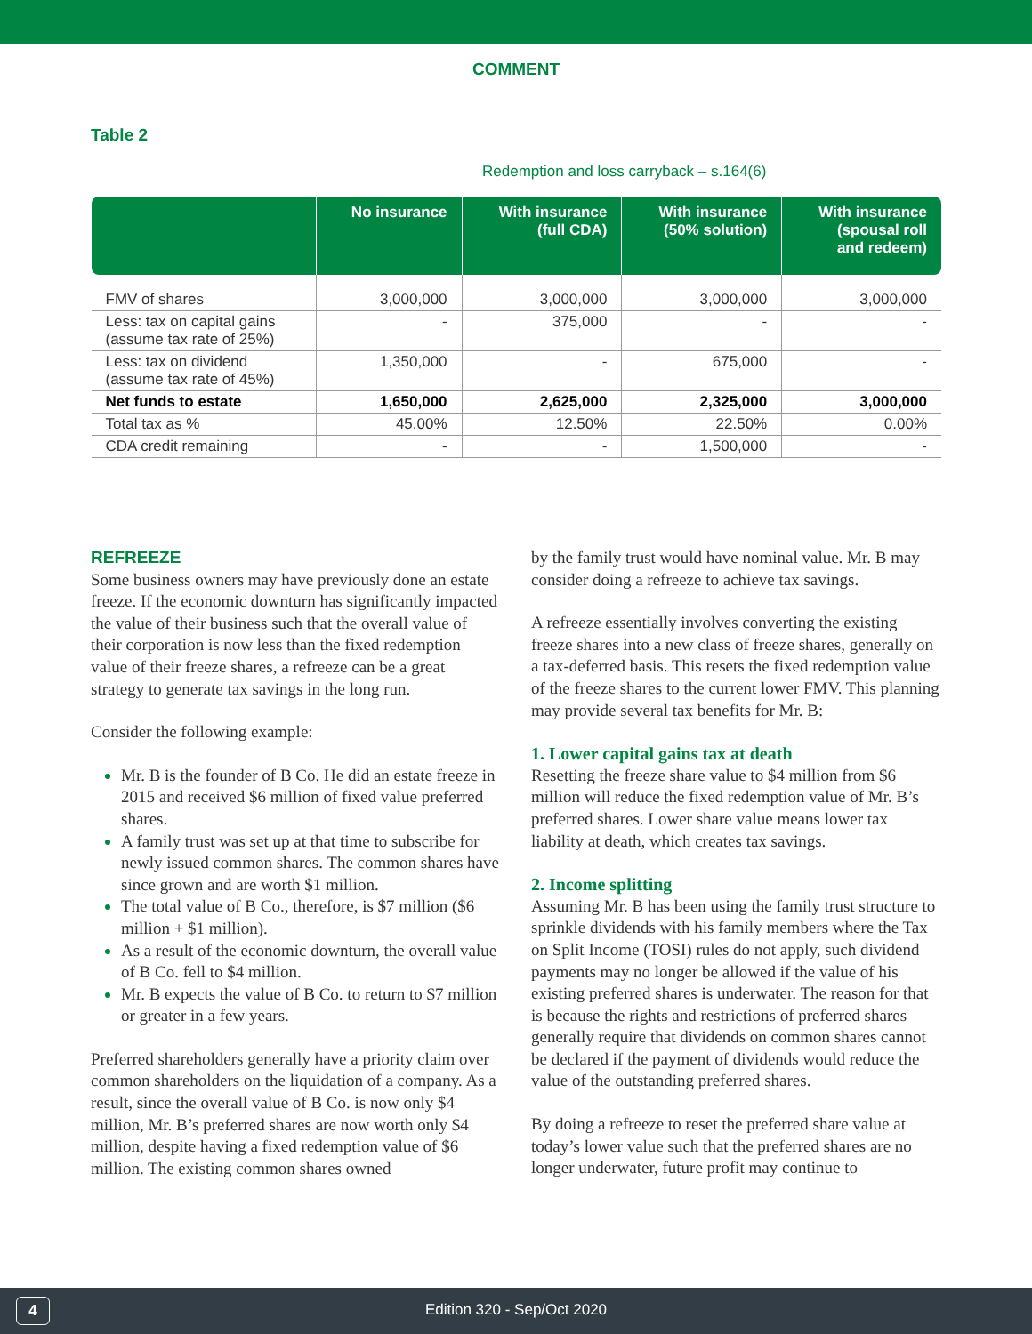COMMENT
Table 2
Redemption and loss carryback – s.164(6)
| | No insurance | With insurance (full CDA) | With insurance (50% solution) | With insurance (spousal roll and redeem) |
| --- | --- | --- | --- | --- |
| FMV of shares | 3,000,000 | 3,000,000 | 3,000,000 | 3,000,000 |
| Less: tax on capital gains (assume tax rate of 25%) | - | 375,000 | - | - |
| Less: tax on dividend (assume tax rate of 45%) | 1,350,000 | - | 675,000 | - |
| Net funds to estate | 1,650,000 | 2,625,000 | 2,325,000 | 3,000,000 |
| Total tax as % | 45.00% | 12.50% | 22.50% | 0.00% |
| CDA credit remaining | - | - | 1,500,000 | - |
REFREEZE
Some business owners may have previously done an estate freeze. If the economic downturn has significantly impacted the value of their business such that the overall value of their corporation is now less than the fixed redemption value of their freeze shares, a refreeze can be a great strategy to generate tax savings in the long run.
Consider the following example:
Mr. B is the founder of B Co. He did an estate freeze in 2015 and received $6 million of fixed value preferred shares.
A family trust was set up at that time to subscribe for newly issued common shares. The common shares have since grown and are worth $1 million.
The total value of B Co., therefore, is $7 million ($6 million + $1 million).
As a result of the economic downturn, the overall value of B Co. fell to $4 million.
Mr. B expects the value of B Co. to return to $7 million or greater in a few years.
Preferred shareholders generally have a priority claim over common shareholders on the liquidation of a company. As a result, since the overall value of B Co. is now only $4 million, Mr. B’s preferred shares are now worth only $4 million, despite having a fixed redemption value of $6 million. The existing common shares owned
by the family trust would have nominal value. Mr. B may consider doing a refreeze to achieve tax savings.
A refreeze essentially involves converting the existing freeze shares into a new class of freeze shares, generally on a tax-deferred basis. This resets the fixed redemption value of the freeze shares to the current lower FMV. This planning may provide several tax benefits for Mr. B:
1. Lower capital gains tax at death
Resetting the freeze share value to $4 million from $6 million will reduce the fixed redemption value of Mr. B’s preferred shares. Lower share value means lower tax liability at death, which creates tax savings.
2. Income splitting
Assuming Mr. B has been using the family trust structure to sprinkle dividends with his family members where the Tax on Split Income (TOSI) rules do not apply, such dividend payments may no longer be allowed if the value of his existing preferred shares is underwater. The reason for that is because the rights and restrictions of preferred shares generally require that dividends on common shares cannot be declared if the payment of dividends would reduce the value of the outstanding preferred shares.
By doing a refreeze to reset the preferred share value at today’s lower value such that the preferred shares are no longer underwater, future profit may continue to
4 Edition 320 - Sep/Oct 2020